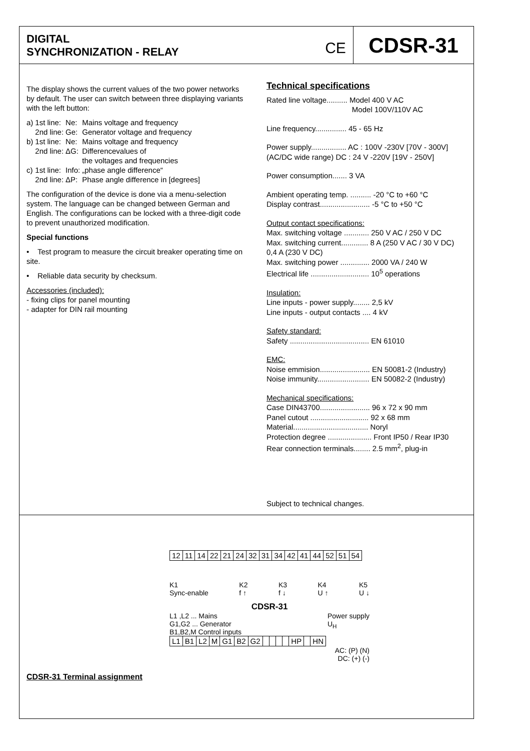DIGITAL
SYNCHRONIZATION - RELAY
CE
CDSR-31
The display shows the current values of the two power networks by default. The user can switch between three displaying variants with the left button:
| a) | 1st line: | Ne: | Mains voltage and frequency |
| | 2nd line: | Ge: | Generator voltage and frequency |
| b) | 1st line: | Ne: | Mains voltage and frequency |
| | 2nd line: | ΔG: | Differencevalues of the voltages and frequencies |
| c) | 1st line: | Info: | „phase angle difference“ |
| | 2nd line: | ΔP: | Phase angle difference in [degrees] |
The configuration of the device is done via a menu-selection system. The language can be changed between German and English. The configurations can be locked with a three-digit code to prevent unauthorized modification.
Special functions
• Test program to measure the circuit breaker operating time on site.
• Reliable data security by checksum.
Accessories (included):
- fixing clips for panel mounting
- adapter for DIN rail mounting
Technical specifications
Rated line voltage.......... Model 400 V AC
Model 100V/110V AC
Line frequency............... 45 - 65 Hz
Power supply................. AC : 100V -230V [70V - 300V]
(AC/DC wide range) DC : 24 V -220V [19V - 250V]
Power consumption....... 3 VA
Ambient operating temp. .......... -20 °C to +60 °C
Display contrast........................ -5 °C to +50 °C
Output contact specifications:
Max. switching voltage ............ 250 V AC / 250 V DC
Max. switching current............. 8 A (250 V AC / 30 V DC)
0,4 A (230 V DC)
Max. switching power .............. 2000 VA / 240 W
Electrical life ............................ 10<sup>5</sup> operations
Insulation:
Line inputs - power supply........ 2,5 kV
Line inputs - output contacts .... 4 kV
Safety standard:
Safety ...................................... EN 61010
EMC:
Noise emmision........................ EN 50081-2 (Industry)
Noise immunity......................... EN 50082-2 (Industry)
Mechanical specifications:
Case DIN43700........................ 96 x 72 x 90 mm
Panel cutout ............................ 92 x 68 mm
Material.................................... Noryl
Protection degree ..................... Front IP50 / Rear IP30
Rear connection terminals........ 2.5 mm<sup>2</sup>, plug-in
Subject to technical changes.
| 12 | 11 | 14 | 22 | 21 | 24 | 32 | 31 | 34 | 42 | 41 | 44 | 52 | 51 | 54 |
K1
Sync-enable K2
f ↑ K3
f ↓ K4
U ↑ K5
U ↓
CDSR-31
L1 ,L2 ... Mains
G1,G2 ... Generator
B1,B2,M Control inputs Power supply
U<sub>H</sub>
| L1 | B1 | L2 | M | G1 | B2 | G2 | | | | | HP | | HN |
AC: (P) (N)
DC: (+) (-)
CDSR-31 Terminal assignment